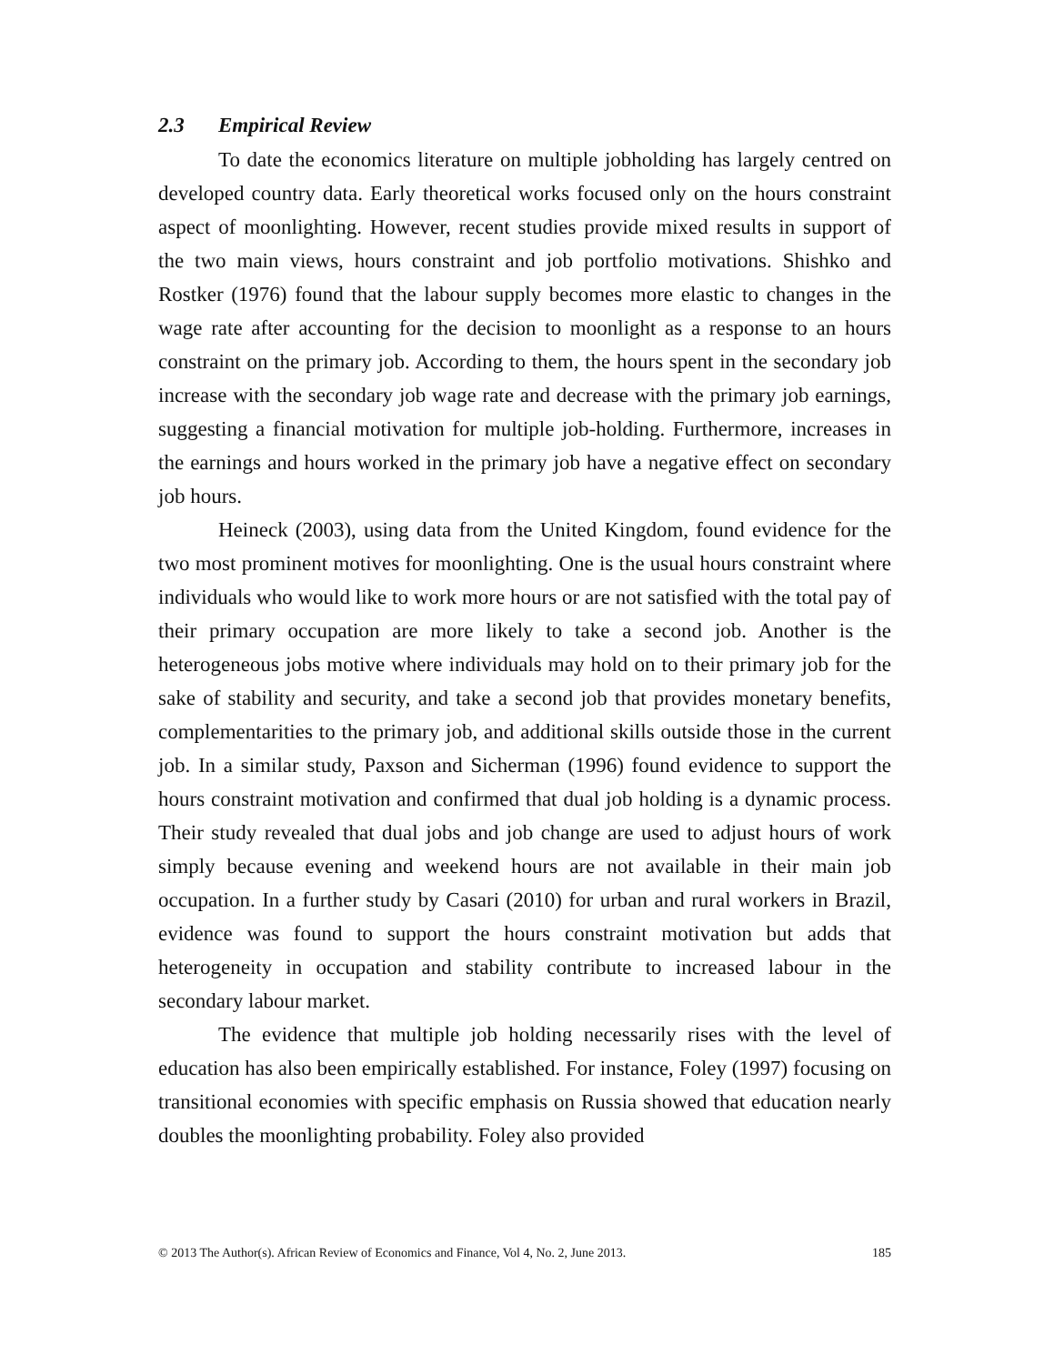2.3 Empirical Review
To date the economics literature on multiple jobholding has largely centred on developed country data. Early theoretical works focused only on the hours constraint aspect of moonlighting. However, recent studies provide mixed results in support of the two main views, hours constraint and job portfolio motivations. Shishko and Rostker (1976) found that the labour supply becomes more elastic to changes in the wage rate after accounting for the decision to moonlight as a response to an hours constraint on the primary job. According to them, the hours spent in the secondary job increase with the secondary job wage rate and decrease with the primary job earnings, suggesting a financial motivation for multiple job-holding. Furthermore, increases in the earnings and hours worked in the primary job have a negative effect on secondary job hours.
Heineck (2003), using data from the United Kingdom, found evidence for the two most prominent motives for moonlighting. One is the usual hours constraint where individuals who would like to work more hours or are not satisfied with the total pay of their primary occupation are more likely to take a second job. Another is the heterogeneous jobs motive where individuals may hold on to their primary job for the sake of stability and security, and take a second job that provides monetary benefits, complementarities to the primary job, and additional skills outside those in the current job. In a similar study, Paxson and Sicherman (1996) found evidence to support the hours constraint motivation and confirmed that dual job holding is a dynamic process. Their study revealed that dual jobs and job change are used to adjust hours of work simply because evening and weekend hours are not available in their main job occupation. In a further study by Casari (2010) for urban and rural workers in Brazil, evidence was found to support the hours constraint motivation but adds that heterogeneity in occupation and stability contribute to increased labour in the secondary labour market.
The evidence that multiple job holding necessarily rises with the level of education has also been empirically established. For instance, Foley (1997) focusing on transitional economies with specific emphasis on Russia showed that education nearly doubles the moonlighting probability. Foley also provided
© 2013 The Author(s). African Review of Economics and Finance, Vol 4, No. 2, June 2013. 185